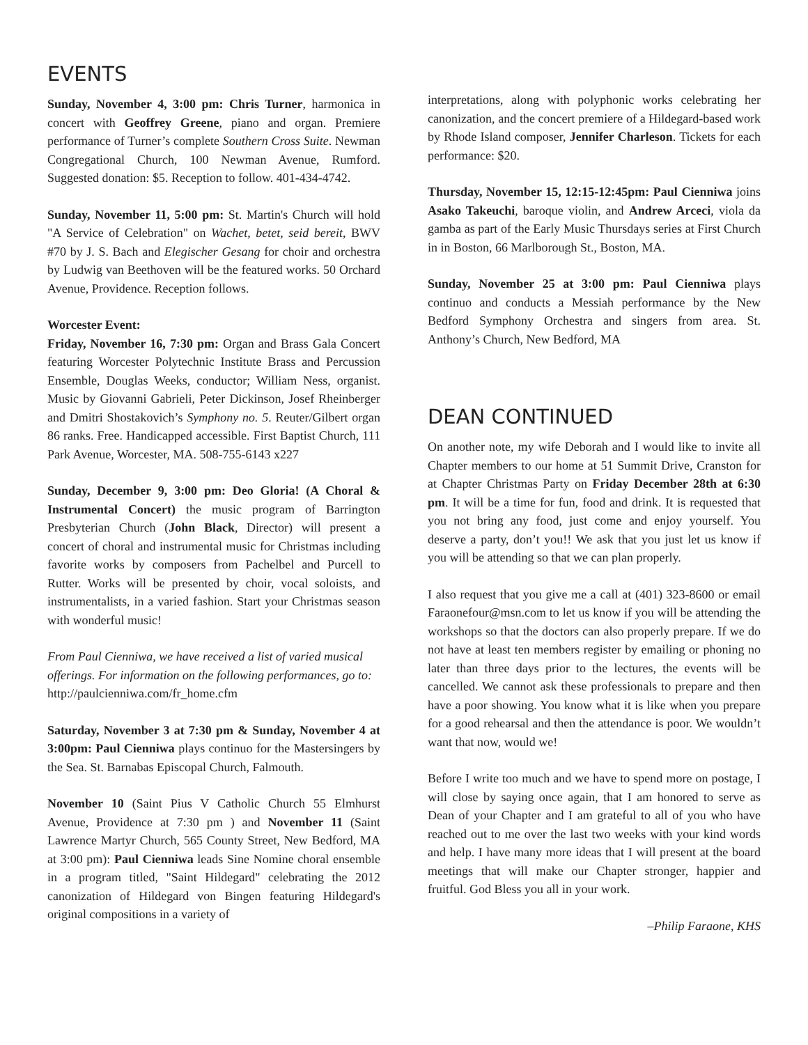EVENTS
Sunday, November 4, 3:00 pm: Chris Turner, harmonica in concert with Geoffrey Greene, piano and organ. Premiere performance of Turner’s complete Southern Cross Suite. Newman Congregational Church, 100 Newman Avenue, Rumford. Suggested donation: $5. Reception to follow. 401-434-4742.
Sunday, November 11, 5:00 pm: St. Martin's Church will hold "A Service of Celebration" on Wachet, betet, seid bereit, BWV #70 by J. S. Bach and Elegischer Gesang for choir and orchestra by Ludwig van Beethoven will be the featured works. 50 Orchard Avenue, Providence. Reception follows.
Worcester Event:
Friday, November 16, 7:30 pm: Organ and Brass Gala Concert featuring Worcester Polytechnic Institute Brass and Percussion Ensemble, Douglas Weeks, conductor; William Ness, organist. Music by Giovanni Gabrieli, Peter Dickinson, Josef Rheinberger and Dmitri Shostakovich’s Symphony no. 5. Reuter/Gilbert organ 86 ranks. Free. Handicapped accessible. First Baptist Church, 111 Park Avenue, Worcester, MA. 508-755-6143 x227
Sunday, December 9, 3:00 pm: Deo Gloria! (A Choral & Instrumental Concert) the music program of Barrington Presbyterian Church (John Black, Director) will present a concert of choral and instrumental music for Christmas including favorite works by composers from Pachelbel and Purcell to Rutter. Works will be presented by choir, vocal soloists, and instrumentalists, in a varied fashion. Start your Christmas season with wonderful music!
From Paul Cienniwa, we have received a list of varied musical offerings. For information on the following performances, go to:
http://paulcienniwa.com/fr_home.cfm
Saturday, November 3 at 7:30 pm & Sunday, November 4 at 3:00pm: Paul Cienniwa plays continuo for the Mastersingers by the Sea. St. Barnabas Episcopal Church, Falmouth.
November 10 (Saint Pius V Catholic Church 55 Elmhurst Avenue, Providence at 7:30 pm ) and November 11 (Saint Lawrence Martyr Church, 565 County Street, New Bedford, MA at 3:00 pm): Paul Cienniwa leads Sine Nomine choral ensemble in a program titled, "Saint Hildegard" celebrating the 2012 canonization of Hildegard von Bingen featuring Hildegard's original compositions in a variety of
interpretations, along with polyphonic works celebrating her canonization, and the concert premiere of a Hildegard-based work by Rhode Island composer, Jennifer Charleson. Tickets for each performance: $20.
Thursday, November 15, 12:15-12:45pm: Paul Cienniwa joins Asako Takeuchi, baroque violin, and Andrew Arceci, viola da gamba as part of the Early Music Thursdays series at First Church in in Boston, 66 Marlborough St., Boston, MA.
Sunday, November 25 at 3:00 pm: Paul Cienniwa plays continuo and conducts a Messiah performance by the New Bedford Symphony Orchestra and singers from area. St. Anthony’s Church, New Bedford, MA
DEAN CONTINUED
On another note, my wife Deborah and I would like to invite all Chapter members to our home at 51 Summit Drive, Cranston for at Chapter Christmas Party on Friday December 28th at 6:30 pm. It will be a time for fun, food and drink. It is requested that you not bring any food, just come and enjoy yourself. You deserve a party, don’t you!! We ask that you just let us know if you will be attending so that we can plan properly.
I also request that you give me a call at (401) 323-8600 or email Faraonefour@msn.com to let us know if you will be attending the workshops so that the doctors can also properly prepare. If we do not have at least ten members register by emailing or phoning no later than three days prior to the lectures, the events will be cancelled. We cannot ask these professionals to prepare and then have a poor showing. You know what it is like when you prepare for a good rehearsal and then the attendance is poor. We wouldn’t want that now, would we!
Before I write too much and we have to spend more on postage, I will close by saying once again, that I am honored to serve as Dean of your Chapter and I am grateful to all of you who have reached out to me over the last two weeks with your kind words and help. I have many more ideas that I will present at the board meetings that will make our Chapter stronger, happier and fruitful. God Bless you all in your work.
–Philip Faraone, KHS